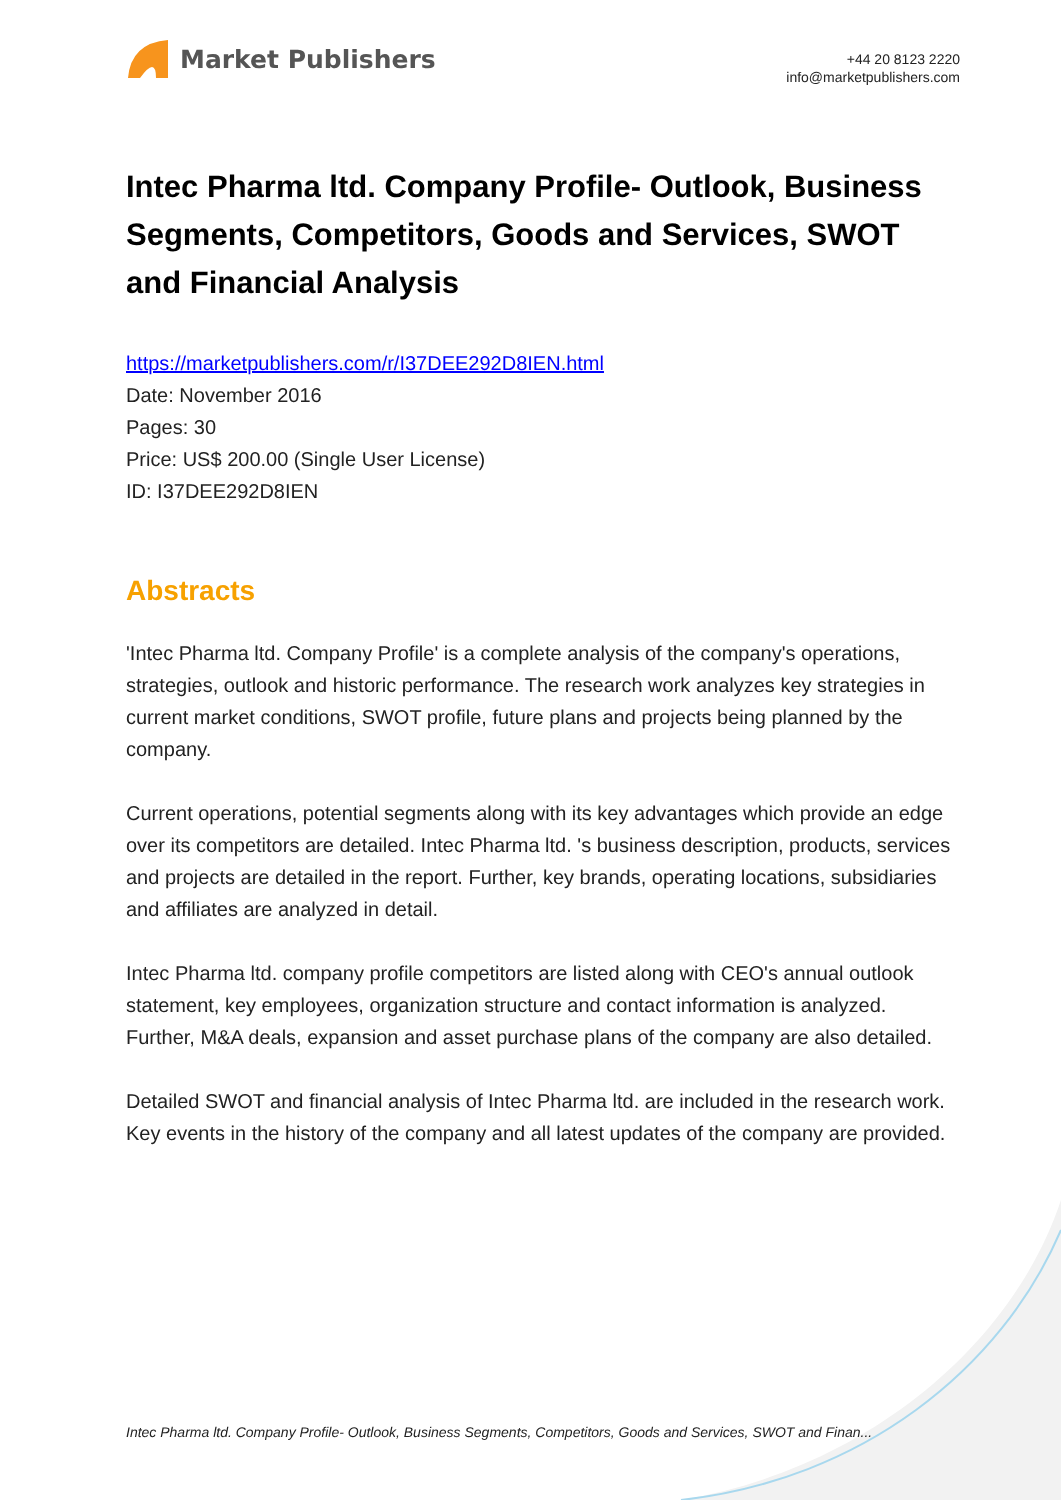Market Publishers
+44 20 8123 2220
info@marketpublishers.com
Intec Pharma ltd. Company Profile- Outlook, Business Segments, Competitors, Goods and Services, SWOT and Financial Analysis
https://marketpublishers.com/r/I37DEE292D8IEN.html
Date: November 2016
Pages: 30
Price: US$ 200.00 (Single User License)
ID: I37DEE292D8IEN
Abstracts
'Intec Pharma ltd. Company Profile' is a complete analysis of the company's operations, strategies, outlook and historic performance. The research work analyzes key strategies in current market conditions, SWOT profile, future plans and projects being planned by the company.
Current operations, potential segments along with its key advantages which provide an edge over its competitors are detailed. Intec Pharma ltd. 's business description, products, services and projects are detailed in the report. Further, key brands, operating locations, subsidiaries and affiliates are analyzed in detail.
Intec Pharma ltd. company profile competitors are listed along with CEO's annual outlook statement, key employees, organization structure and contact information is analyzed. Further, M&A deals, expansion and asset purchase plans of the company are also detailed.
Detailed SWOT and financial analysis of Intec Pharma ltd. are included in the research work. Key events in the history of the company and all latest updates of the company are provided.
Intec Pharma ltd. Company Profile- Outlook, Business Segments, Competitors, Goods and Services, SWOT and Finan...